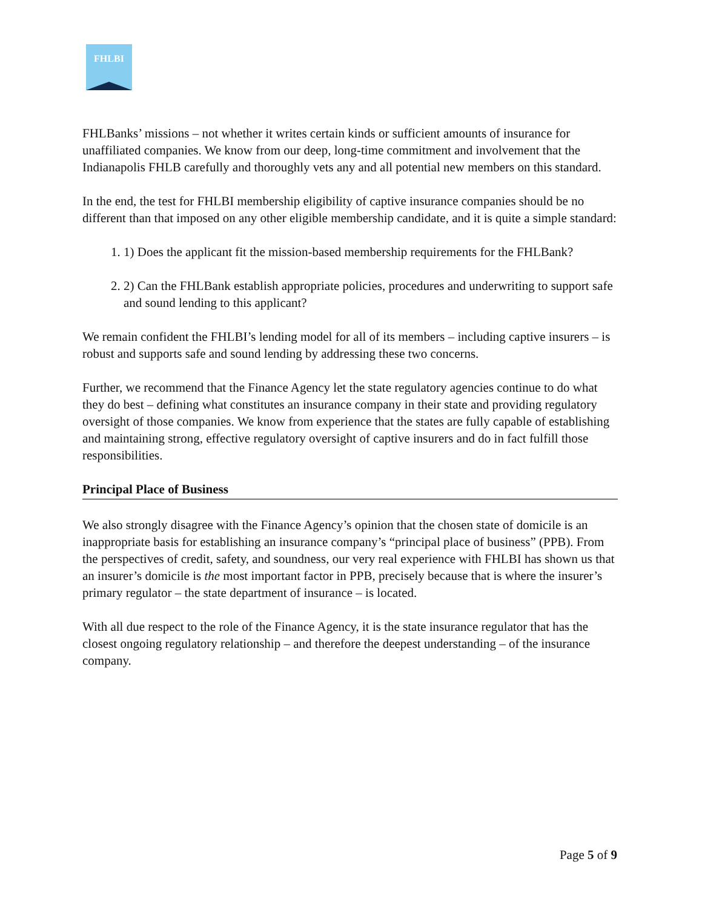FHLBI
FHLBanks’ missions – not whether it writes certain kinds or sufficient amounts of insurance for unaffiliated companies. We know from our deep, long-time commitment and involvement that the Indianapolis FHLB carefully and thoroughly vets any and all potential new members on this standard.
In the end, the test for FHLBI membership eligibility of captive insurance companies should be no different than that imposed on any other eligible membership candidate, and it is quite a simple standard:
1. 1) Does the applicant fit the mission-based membership requirements for the FHLBank?
2. 2) Can the FHLBank establish appropriate policies, procedures and underwriting to support safe and sound lending to this applicant?
We remain confident the FHLBI’s lending model for all of its members – including captive insurers – is robust and supports safe and sound lending by addressing these two concerns.
Further, we recommend that the Finance Agency let the state regulatory agencies continue to do what they do best – defining what constitutes an insurance company in their state and providing regulatory oversight of those companies. We know from experience that the states are fully capable of establishing and maintaining strong, effective regulatory oversight of captive insurers and do in fact fulfill those responsibilities.
Principal Place of Business
We also strongly disagree with the Finance Agency’s opinion that the chosen state of domicile is an inappropriate basis for establishing an insurance company’s “principal place of business” (PPB). From the perspectives of credit, safety, and soundness, our very real experience with FHLBI has shown us that an insurer’s domicile is the most important factor in PPB, precisely because that is where the insurer’s primary regulator – the state department of insurance – is located.
With all due respect to the role of the Finance Agency, it is the state insurance regulator that has the closest ongoing regulatory relationship – and therefore the deepest understanding – of the insurance company.
Page 5 of 9